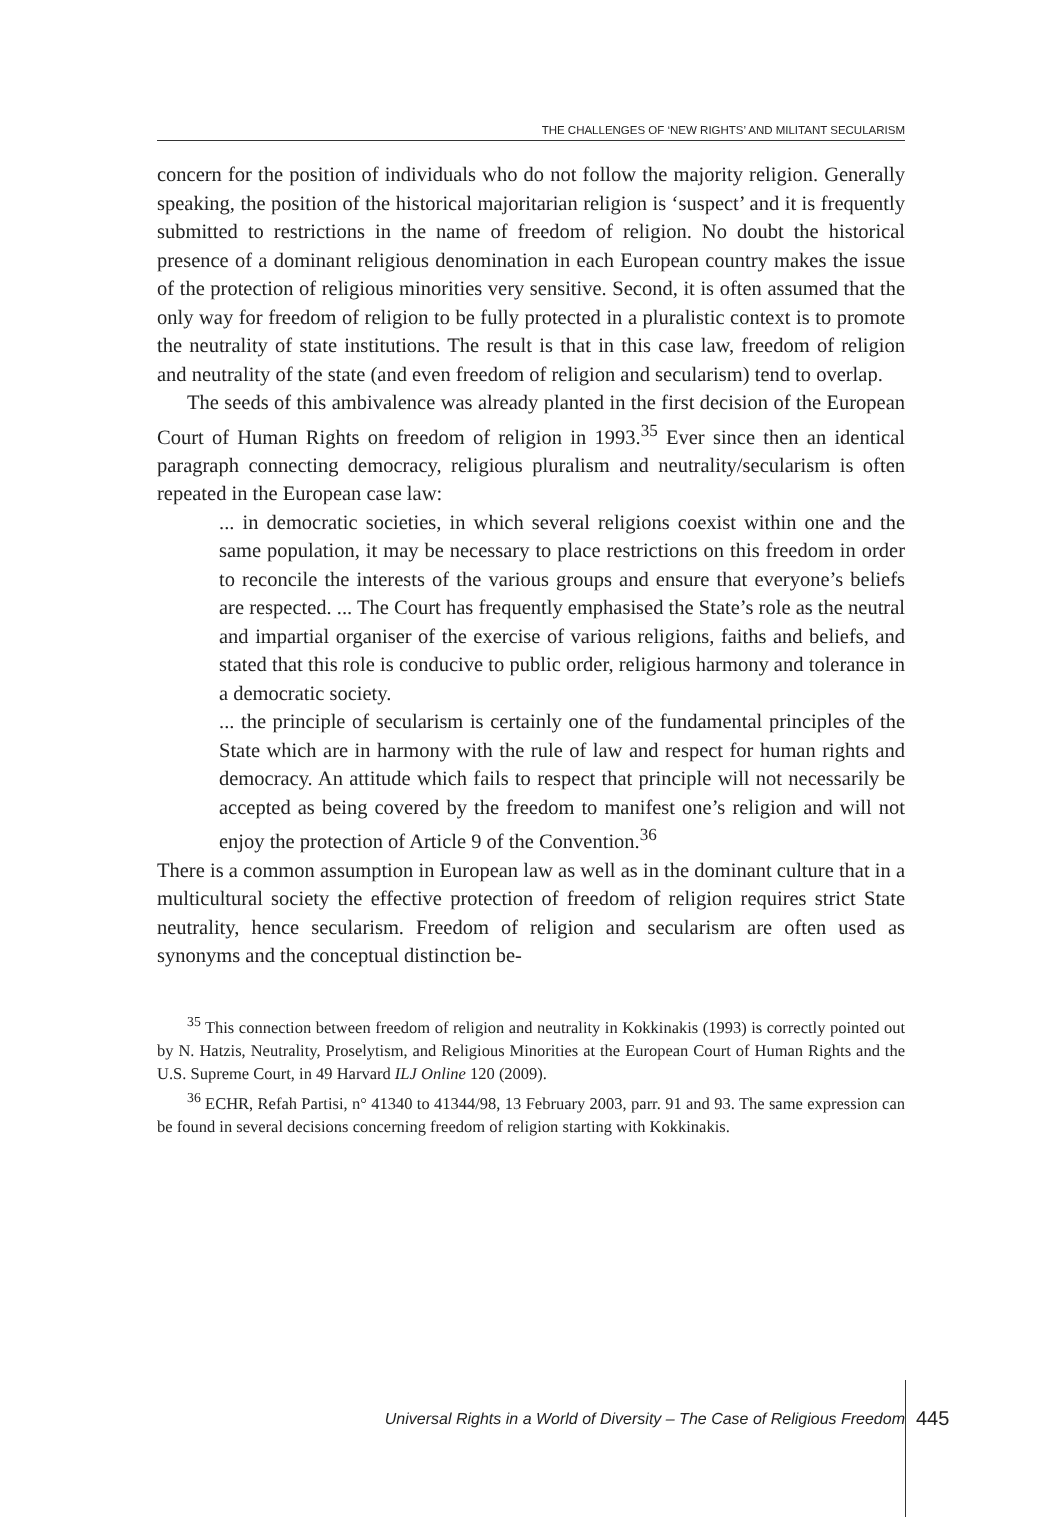THE CHALLENGES OF ‘NEW RIGHTS’ AND MILITANT SECULARISM
concern for the position of individuals who do not follow the majority religion. Generally speaking, the position of the historical majoritarian religion is ‘suspect’ and it is frequently submitted to restrictions in the name of freedom of religion. No doubt the historical presence of a dominant religious denomination in each European country makes the issue of the protection of religious minorities very sensitive. Second, it is often assumed that the only way for freedom of religion to be fully protected in a pluralistic context is to promote the neutrality of state institutions. The result is that in this case law, freedom of religion and neutrality of the state (and even freedom of religion and secularism) tend to overlap.
The seeds of this ambivalence was already planted in the first decision of the European Court of Human Rights on freedom of religion in 1993.<sup>35</sup> Ever since then an identical paragraph connecting democracy, religious pluralism and neutrality/secularism is often repeated in the European case law:
... in democratic societies, in which several religions coexist within one and the same population, it may be necessary to place restrictions on this freedom in order to reconcile the interests of the various groups and ensure that everyone’s beliefs are respected. ... The Court has frequently emphasised the State’s role as the neutral and impartial organiser of the exercise of various religions, faiths and beliefs, and stated that this role is conducive to public order, religious harmony and tolerance in a democratic society.
... the principle of secularism is certainly one of the fundamental principles of the State which are in harmony with the rule of law and respect for human rights and democracy. An attitude which fails to respect that principle will not necessarily be accepted as being covered by the freedom to manifest one’s religion and will not enjoy the protection of Article 9 of the Convention.<sup>36</sup>
There is a common assumption in European law as well as in the dominant culture that in a multicultural society the effective protection of freedom of religion requires strict State neutrality, hence secularism. Freedom of religion and secularism are often used as synonyms and the conceptual distinction be-
<sup>35</sup> This connection between freedom of religion and neutrality in Kokkinakis (1993) is correctly pointed out by N. Hatzis, Neutrality, Proselytism, and Religious Minorities at the European Court of Human Rights and the U.S. Supreme Court, in 49 Harvard ILJ Online 120 (2009).
<sup>36</sup> ECHR, Refah Partisi, n° 41340 to 41344/98, 13 February 2003, parr. 91 and 93. The same expression can be found in several decisions concerning freedom of religion starting with Kokkinakis.
Universal Rights in a World of Diversity – The Case of Religious Freedom
445